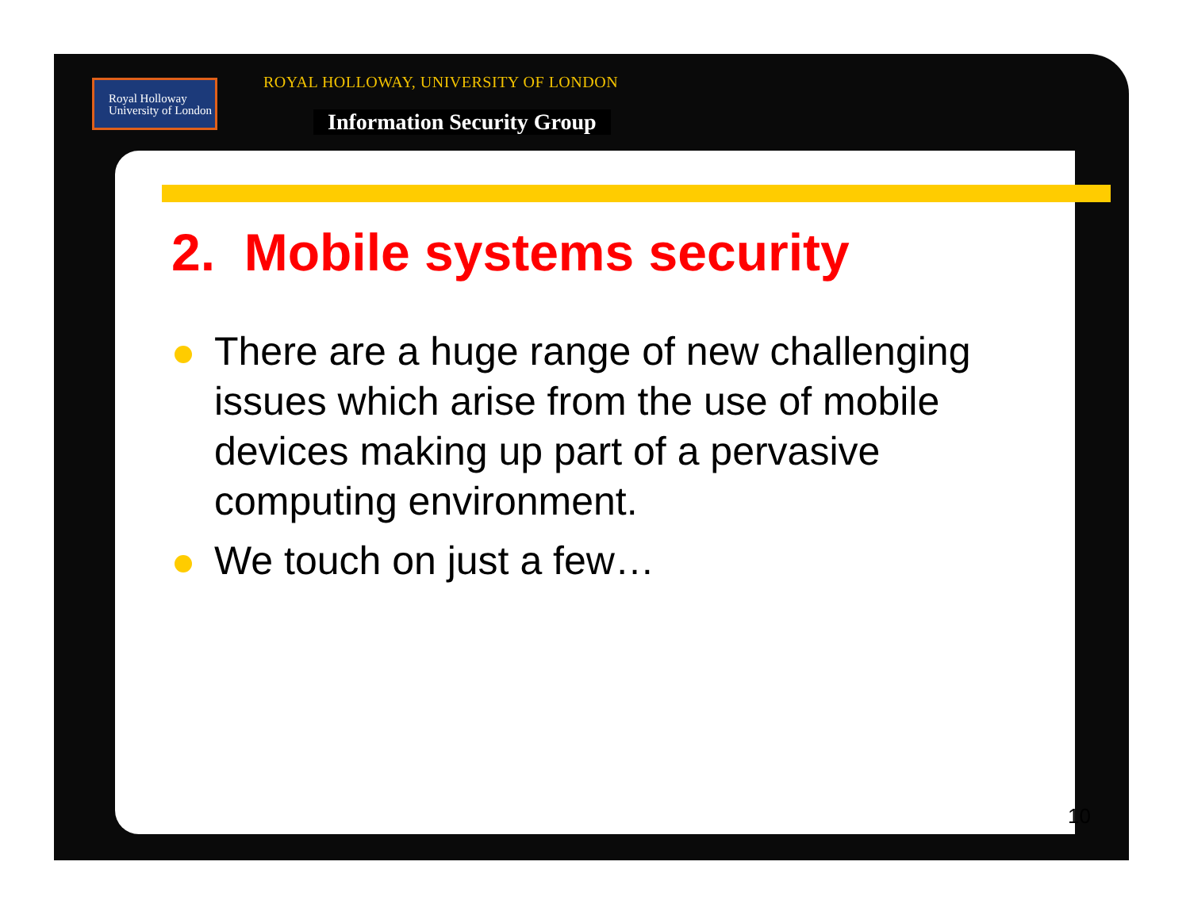Royal Holloway
University of London
ROYAL HOLLOWAY, UNIVERSITY OF LONDON
Information Security Group
2. Mobile systems security
There are a huge range of new challenging issues which arise from the use of mobile devices making up part of a pervasive computing environment.
We touch on just a few…
10